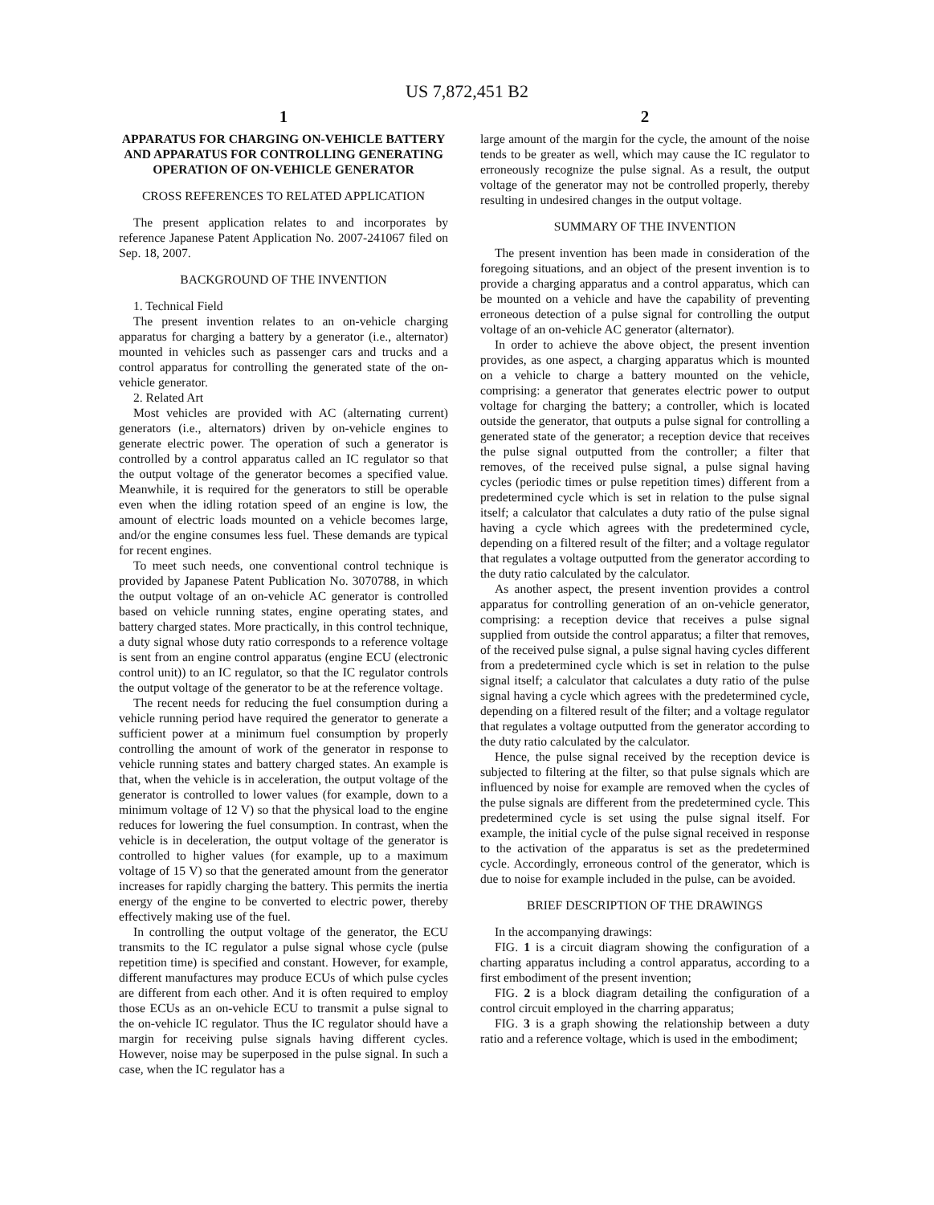US 7,872,451 B2
1
APPARATUS FOR CHARGING ON-VEHICLE BATTERY AND APPARATUS FOR CONTROLLING GENERATING OPERATION OF ON-VEHICLE GENERATOR
CROSS REFERENCES TO RELATED APPLICATION
The present application relates to and incorporates by reference Japanese Patent Application No. 2007-241067 filed on Sep. 18, 2007.
BACKGROUND OF THE INVENTION
1. Technical Field
The present invention relates to an on-vehicle charging apparatus for charging a battery by a generator (i.e., alternator) mounted in vehicles such as passenger cars and trucks and a control apparatus for controlling the generated state of the on-vehicle generator.
2. Related Art
Most vehicles are provided with AC (alternating current) generators (i.e., alternators) driven by on-vehicle engines to generate electric power. The operation of such a generator is controlled by a control apparatus called an IC regulator so that the output voltage of the generator becomes a specified value. Meanwhile, it is required for the generators to still be operable even when the idling rotation speed of an engine is low, the amount of electric loads mounted on a vehicle becomes large, and/or the engine consumes less fuel. These demands are typical for recent engines.
To meet such needs, one conventional control technique is provided by Japanese Patent Publication No. 3070788, in which the output voltage of an on-vehicle AC generator is controlled based on vehicle running states, engine operating states, and battery charged states. More practically, in this control technique, a duty signal whose duty ratio corresponds to a reference voltage is sent from an engine control apparatus (engine ECU (electronic control unit)) to an IC regulator, so that the IC regulator controls the output voltage of the generator to be at the reference voltage.
The recent needs for reducing the fuel consumption during a vehicle running period have required the generator to generate a sufficient power at a minimum fuel consumption by properly controlling the amount of work of the generator in response to vehicle running states and battery charged states. An example is that, when the vehicle is in acceleration, the output voltage of the generator is controlled to lower values (for example, down to a minimum voltage of 12 V) so that the physical load to the engine reduces for lowering the fuel consumption. In contrast, when the vehicle is in deceleration, the output voltage of the generator is controlled to higher values (for example, up to a maximum voltage of 15 V) so that the generated amount from the generator increases for rapidly charging the battery. This permits the inertia energy of the engine to be converted to electric power, thereby effectively making use of the fuel.
In controlling the output voltage of the generator, the ECU transmits to the IC regulator a pulse signal whose cycle (pulse repetition time) is specified and constant. However, for example, different manufactures may produce ECUs of which pulse cycles are different from each other. And it is often required to employ those ECUs as an on-vehicle ECU to transmit a pulse signal to the on-vehicle IC regulator. Thus the IC regulator should have a margin for receiving pulse signals having different cycles. However, noise may be superposed in the pulse signal. In such a case, when the IC regulator has a
2
large amount of the margin for the cycle, the amount of the noise tends to be greater as well, which may cause the IC regulator to erroneously recognize the pulse signal. As a result, the output voltage of the generator may not be controlled properly, thereby resulting in undesired changes in the output voltage.
SUMMARY OF THE INVENTION
The present invention has been made in consideration of the foregoing situations, and an object of the present invention is to provide a charging apparatus and a control apparatus, which can be mounted on a vehicle and have the capability of preventing erroneous detection of a pulse signal for controlling the output voltage of an on-vehicle AC generator (alternator).
In order to achieve the above object, the present invention provides, as one aspect, a charging apparatus which is mounted on a vehicle to charge a battery mounted on the vehicle, comprising: a generator that generates electric power to output voltage for charging the battery; a controller, which is located outside the generator, that outputs a pulse signal for controlling a generated state of the generator; a reception device that receives the pulse signal outputted from the controller; a filter that removes, of the received pulse signal, a pulse signal having cycles (periodic times or pulse repetition times) different from a predetermined cycle which is set in relation to the pulse signal itself; a calculator that calculates a duty ratio of the pulse signal having a cycle which agrees with the predetermined cycle, depending on a filtered result of the filter; and a voltage regulator that regulates a voltage outputted from the generator according to the duty ratio calculated by the calculator.
As another aspect, the present invention provides a control apparatus for controlling generation of an on-vehicle generator, comprising: a reception device that receives a pulse signal supplied from outside the control apparatus; a filter that removes, of the received pulse signal, a pulse signal having cycles different from a predetermined cycle which is set in relation to the pulse signal itself; a calculator that calculates a duty ratio of the pulse signal having a cycle which agrees with the predetermined cycle, depending on a filtered result of the filter; and a voltage regulator that regulates a voltage outputted from the generator according to the duty ratio calculated by the calculator.
Hence, the pulse signal received by the reception device is subjected to filtering at the filter, so that pulse signals which are influenced by noise for example are removed when the cycles of the pulse signals are different from the predetermined cycle. This predetermined cycle is set using the pulse signal itself. For example, the initial cycle of the pulse signal received in response to the activation of the apparatus is set as the predetermined cycle. Accordingly, erroneous control of the generator, which is due to noise for example included in the pulse, can be avoided.
BRIEF DESCRIPTION OF THE DRAWINGS
In the accompanying drawings:
FIG. 1 is a circuit diagram showing the configuration of a charting apparatus including a control apparatus, according to a first embodiment of the present invention;
FIG. 2 is a block diagram detailing the configuration of a control circuit employed in the charring apparatus;
FIG. 3 is a graph showing the relationship between a duty ratio and a reference voltage, which is used in the embodiment;